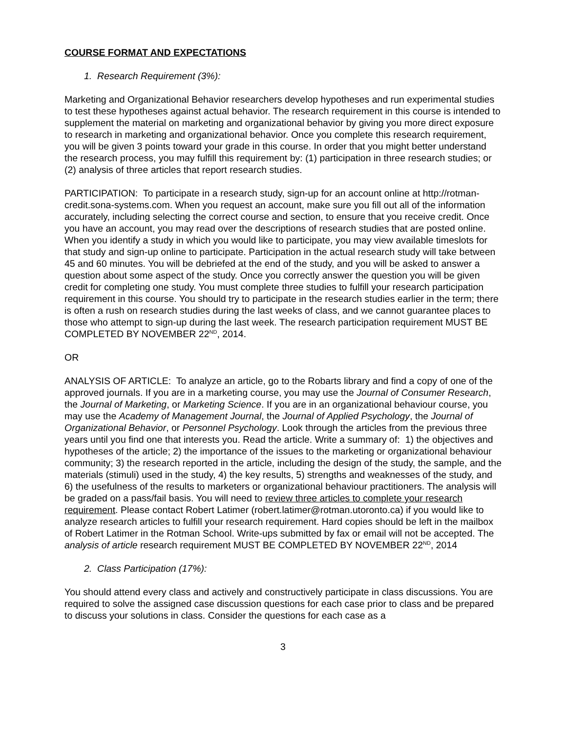COURSE FORMAT AND EXPECTATIONS
1. Research Requirement (3%):
Marketing and Organizational Behavior researchers develop hypotheses and run experimental studies to test these hypotheses against actual behavior. The research requirement in this course is intended to supplement the material on marketing and organizational behavior by giving you more direct exposure to research in marketing and organizational behavior. Once you complete this research requirement, you will be given 3 points toward your grade in this course. In order that you might better understand the research process, you may fulfill this requirement by: (1) participation in three research studies; or (2) analysis of three articles that report research studies.
PARTICIPATION: To participate in a research study, sign-up for an account online at http://rotman-credit.sona-systems.com. When you request an account, make sure you fill out all of the information accurately, including selecting the correct course and section, to ensure that you receive credit. Once you have an account, you may read over the descriptions of research studies that are posted online. When you identify a study in which you would like to participate, you may view available timeslots for that study and sign-up online to participate. Participation in the actual research study will take between 45 and 60 minutes. You will be debriefed at the end of the study, and you will be asked to answer a question about some aspect of the study. Once you correctly answer the question you will be given credit for completing one study. You must complete three studies to fulfill your research participation requirement in this course. You should try to participate in the research studies earlier in the term; there is often a rush on research studies during the last weeks of class, and we cannot guarantee places to those who attempt to sign-up during the last week. The research participation requirement MUST BE COMPLETED BY NOVEMBER 22<sup>ND</sup>, 2014.
OR
ANALYSIS OF ARTICLE: To analyze an article, go to the Robarts library and find a copy of one of the approved journals. If you are in a marketing course, you may use the Journal of Consumer Research, the Journal of Marketing, or Marketing Science. If you are in an organizational behaviour course, you may use the Academy of Management Journal, the Journal of Applied Psychology, the Journal of Organizational Behavior, or Personnel Psychology. Look through the articles from the previous three years until you find one that interests you. Read the article. Write a summary of: 1) the objectives and hypotheses of the article; 2) the importance of the issues to the marketing or organizational behaviour community; 3) the research reported in the article, including the design of the study, the sample, and the materials (stimuli) used in the study, 4) the key results, 5) strengths and weaknesses of the study, and 6) the usefulness of the results to marketers or organizational behaviour practitioners. The analysis will be graded on a pass/fail basis. You will need to review three articles to complete your research requirement. Please contact Robert Latimer (robert.latimer@rotman.utoronto.ca) if you would like to analyze research articles to fulfill your research requirement. Hard copies should be left in the mailbox of Robert Latimer in the Rotman School. Write-ups submitted by fax or email will not be accepted. The analysis of article research requirement MUST BE COMPLETED BY NOVEMBER 22<sup>ND</sup>, 2014
2. Class Participation (17%):
You should attend every class and actively and constructively participate in class discussions. You are required to solve the assigned case discussion questions for each case prior to class and be prepared to discuss your solutions in class. Consider the questions for each case as a
3